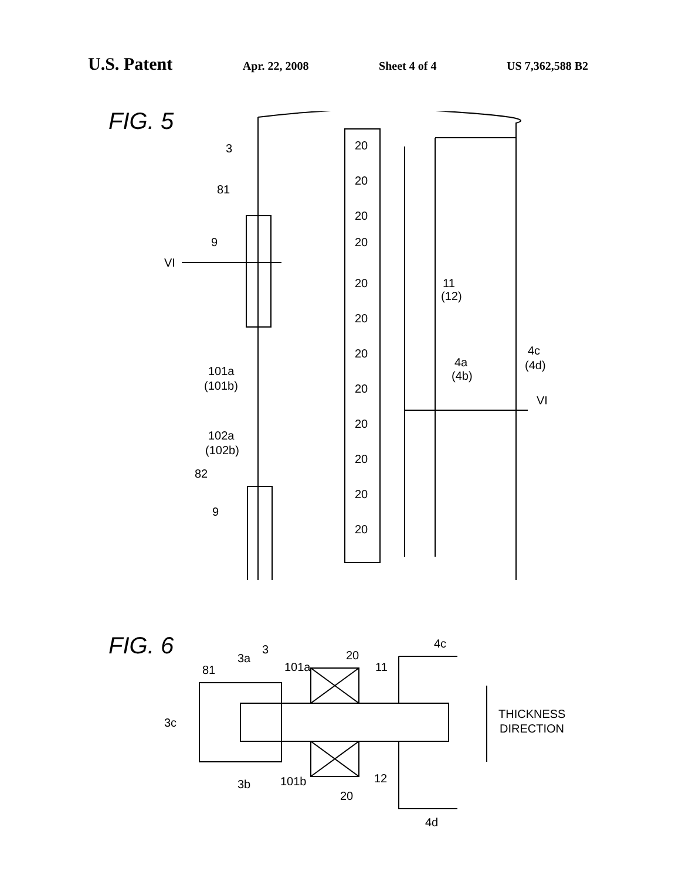U.S. Patent Apr. 22, 2008 Sheet 4 of 4 US 7,362,588 B2
FIG. 5
20
20
20
20
20
20
20
20
20
20
20
20
3
81
9
VI
11
(12)
4c
(4d)
4a
(4b)
VI
101a
(101b)
102a
(102b)
82
9
FIG. 6
81
3a
3
101a
20
11
4c
3c
THICKNESS
DIRECTION
3b
101b
20
12
4d